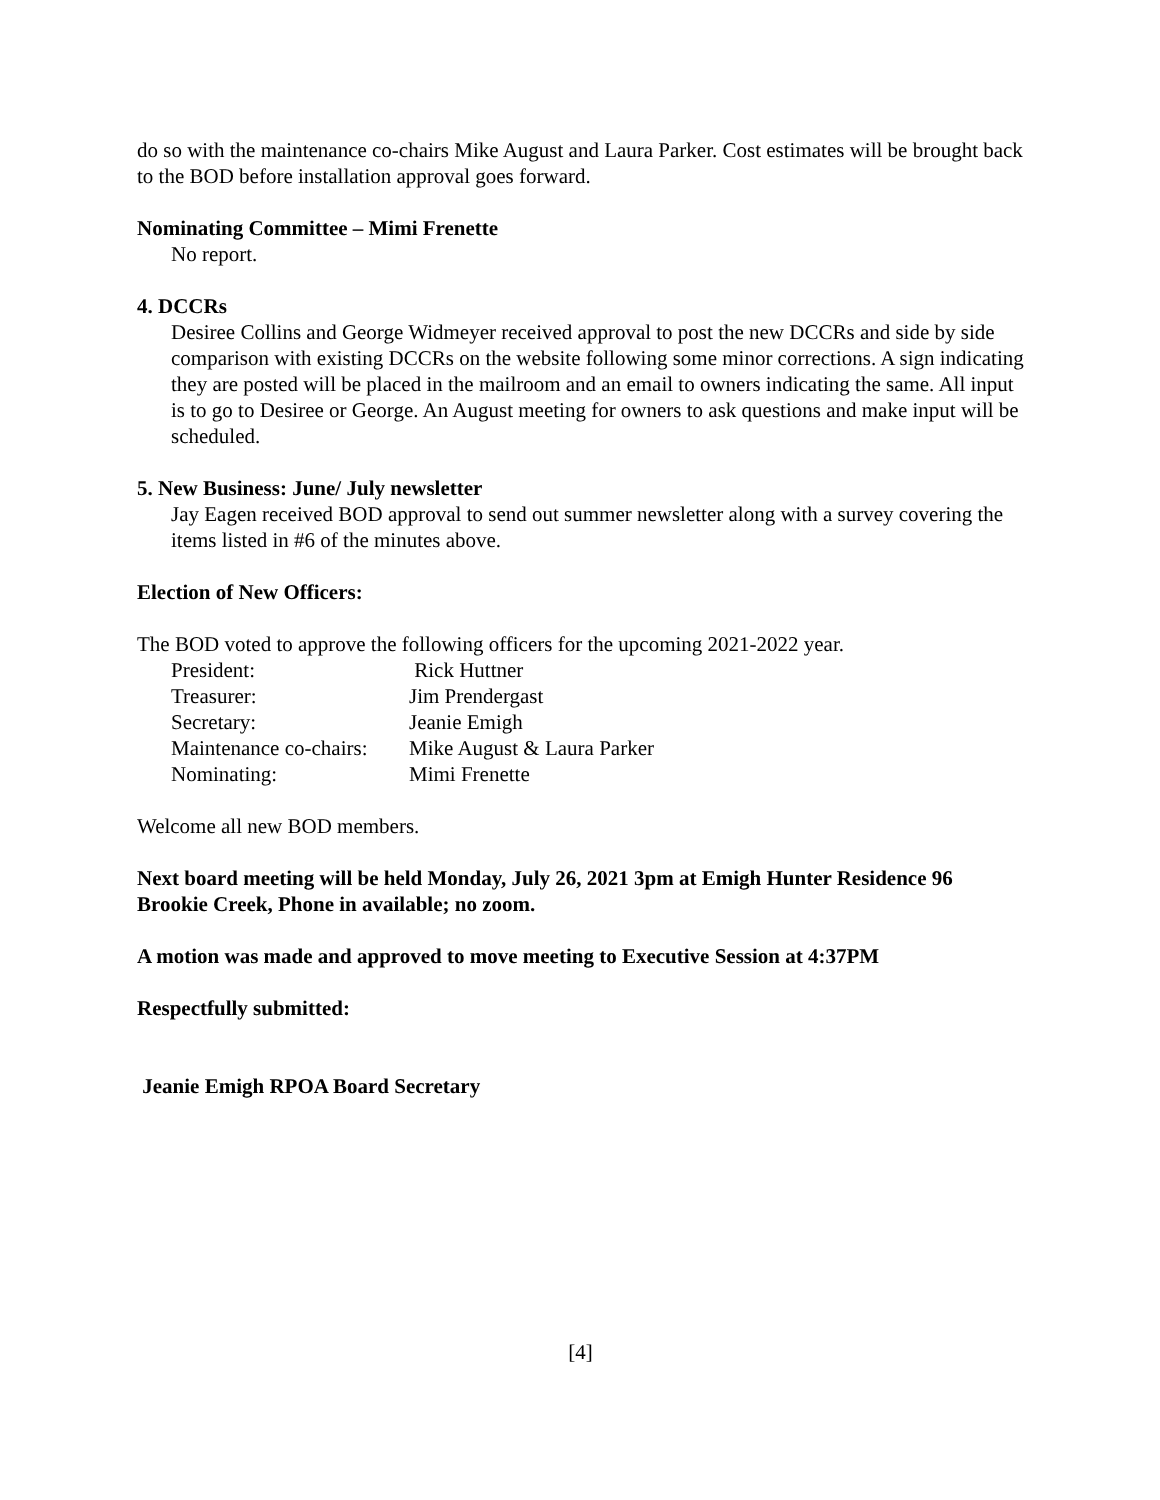do so with the maintenance co-chairs Mike August and Laura Parker. Cost estimates will be brought back to the BOD before installation approval goes forward.
Nominating Committee – Mimi Frenette
No report.
4. DCCRs
Desiree Collins and George Widmeyer received approval to post the new DCCRs and side by side comparison with existing DCCRs on the website following some minor corrections. A sign indicating they are posted will be placed in the mailroom and an email to owners indicating the same. All input is to go to Desiree or George. An August meeting for owners to ask questions and make input will be scheduled.
5. New Business: June/ July newsletter
Jay Eagen received BOD approval to send out summer newsletter along with a survey covering the items listed in #6 of the minutes above.
Election of New Officers:
The BOD voted to approve the following officers for the upcoming 2021-2022 year.
| President: | Rick Huttner |
| Treasurer: | Jim Prendergast |
| Secretary: | Jeanie Emigh |
| Maintenance co-chairs: | Mike August & Laura Parker |
| Nominating: | Mimi Frenette |
Welcome all new BOD members.
Next board meeting will be held Monday, July 26, 2021 3pm at Emigh Hunter Residence 96 Brookie Creek, Phone in available; no zoom.
A motion was made and approved to move meeting to Executive Session at 4:37PM
Respectfully submitted:
Jeanie Emigh RPOA Board Secretary
[4]